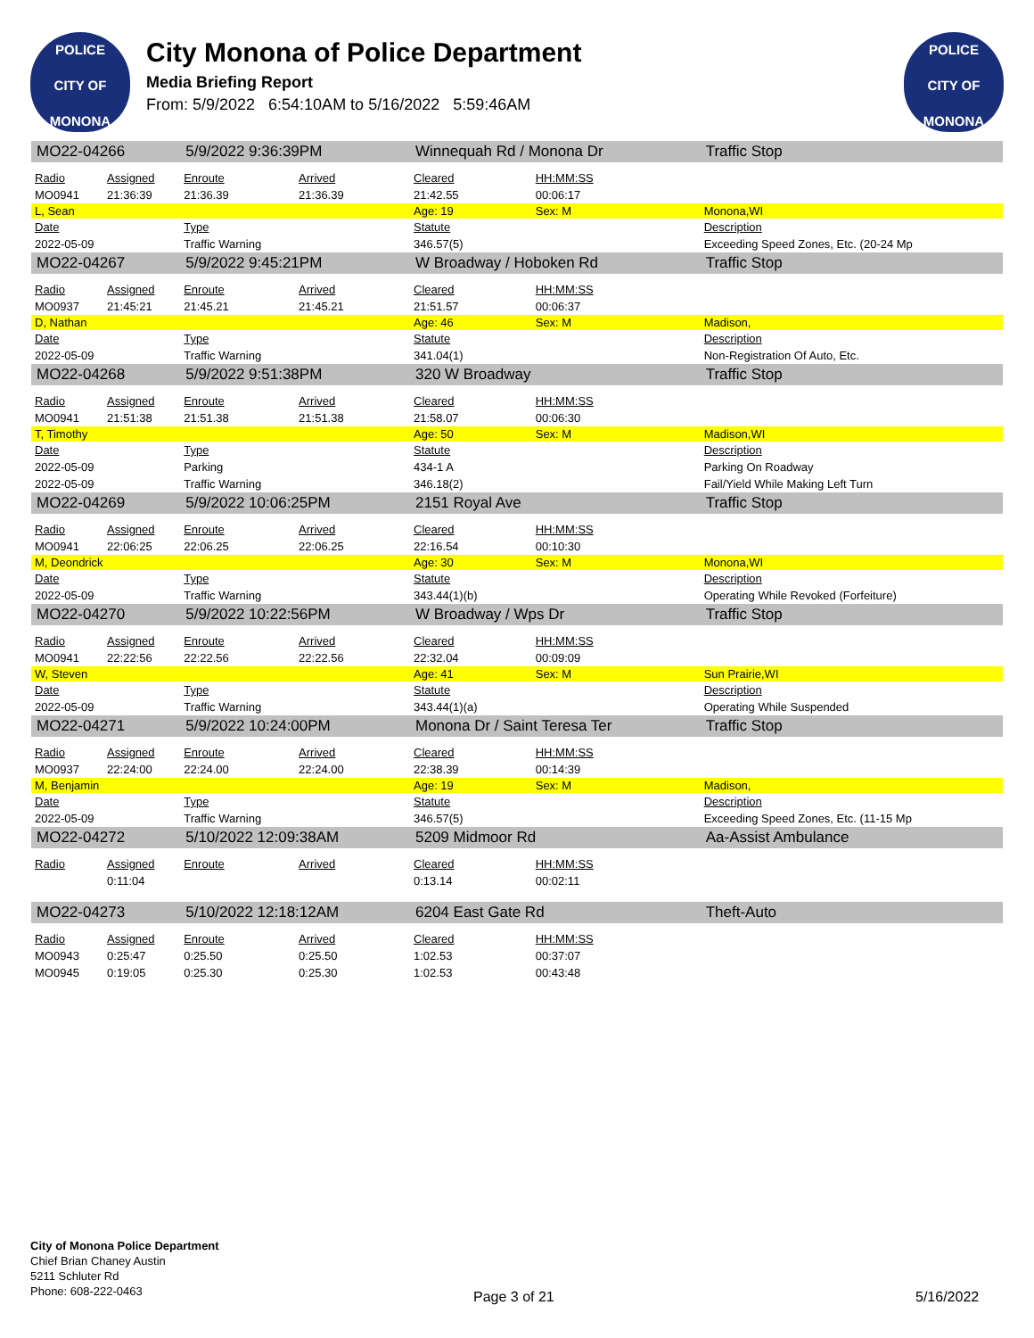POLICE
CITY OF MONONA
City Monona of Police Department
Media Briefing Report
From: 5/9/2022 6:54:10AM to 5/16/2022 5:59:46AM
POLICE
CITY OF MONONA
| MO22-04266 | | 5/9/2022 9:36:39PM | | Winnequah Rd / Monona Dr | | | Traffic Stop |
| Radio | Assigned | Enroute | Arrived | Cleared | HH:MM:SS | | |
| MO0941 | 21:36:39 | 21:36.39 | 21:36.39 | 21:42.55 | 00:06:17 | | |
| L, Sean | | | | Age: 19 | Sex: M | | Monona,WI |
| Date | | Type | | Statute | | | Description |
| 2022-05-09 | | Traffic Warning | | 346.57(5) | | | Exceeding Speed Zones, Etc. (20-24 Mp |
| MO22-04267 | | 5/9/2022 9:45:21PM | | W Broadway / Hoboken Rd | | | Traffic Stop |
| Radio | Assigned | Enroute | Arrived | Cleared | HH:MM:SS | | |
| MO0937 | 21:45:21 | 21:45.21 | 21:45.21 | 21:51.57 | 00:06:37 | | |
| D, Nathan | | | | Age: 46 | Sex: M | | Madison, |
| Date | | Type | | Statute | | | Description |
| 2022-05-09 | | Traffic Warning | | 341.04(1) | | | Non-Registration Of Auto, Etc. |
| MO22-04268 | | 5/9/2022 9:51:38PM | | 320 W Broadway | | | Traffic Stop |
| Radio | Assigned | Enroute | Arrived | Cleared | HH:MM:SS | | |
| MO0941 | 21:51:38 | 21:51.38 | 21:51.38 | 21:58.07 | 00:06:30 | | |
| T, Timothy | | | | Age: 50 | Sex: M | | Madison,WI |
| Date | | Type | | Statute | | | Description |
| 2022-05-09 | | Parking | | 434-1 A | | | Parking On Roadway |
| 2022-05-09 | | Traffic Warning | | 346.18(2) | | | Fail/Yield While Making Left Turn |
| MO22-04269 | | 5/9/2022 10:06:25PM | | 2151 Royal Ave | | | Traffic Stop |
| Radio | Assigned | Enroute | Arrived | Cleared | HH:MM:SS | | |
| MO0941 | 22:06:25 | 22:06.25 | 22:06.25 | 22:16.54 | 00:10:30 | | |
| M, Deondrick | | | | Age: 30 | Sex: M | | Monona,WI |
| Date | | Type | | Statute | | | Description |
| 2022-05-09 | | Traffic Warning | | 343.44(1)(b) | | | Operating While Revoked (Forfeiture) |
| MO22-04270 | | 5/9/2022 10:22:56PM | | W Broadway / Wps Dr | | | Traffic Stop |
| Radio | Assigned | Enroute | Arrived | Cleared | HH:MM:SS | | |
| MO0941 | 22:22:56 | 22:22.56 | 22:22.56 | 22:32.04 | 00:09:09 | | |
| W, Steven | | | | Age: 41 | Sex: M | | Sun Prairie,WI |
| Date | | Type | | Statute | | | Description |
| 2022-05-09 | | Traffic Warning | | 343.44(1)(a) | | | Operating While Suspended |
| MO22-04271 | | 5/9/2022 10:24:00PM | | Monona Dr / Saint Teresa Ter | | | Traffic Stop |
| Radio | Assigned | Enroute | Arrived | Cleared | HH:MM:SS | | |
| MO0937 | 22:24:00 | 22:24.00 | 22:24.00 | 22:38.39 | 00:14:39 | | |
| M, Benjamin | | | | Age: 19 | Sex: M | | Madison, |
| Date | | Type | | Statute | | | Description |
| 2022-05-09 | | Traffic Warning | | 346.57(5) | | | Exceeding Speed Zones, Etc. (11-15 Mp |
| MO22-04272 | | 5/10/2022 12:09:38AM | | 5209 Midmoor Rd | | | Aa-Assist Ambulance |
| Radio | Assigned | Enroute | Arrived | Cleared | HH:MM:SS | | |
| | 0:11:04 | | | 0:13.14 | 00:02:11 | | |
| MO22-04273 | | 5/10/2022 12:18:12AM | | 6204 East Gate Rd | | | Theft-Auto |
| Radio | Assigned | Enroute | Arrived | Cleared | HH:MM:SS | | |
| MO0943 | 0:25:47 | 0:25.50 | 0:25.50 | 1:02.53 | 00:37:07 | | |
| MO0945 | 0:19:05 | 0:25.30 | 0:25.30 | 1:02.53 | 00:43:48 | | |
City of Monona Police Department
Chief Brian Chaney Austin
5211 Schluter Rd
Phone: 608-222-0463
Page 3 of 21 5/16/2022